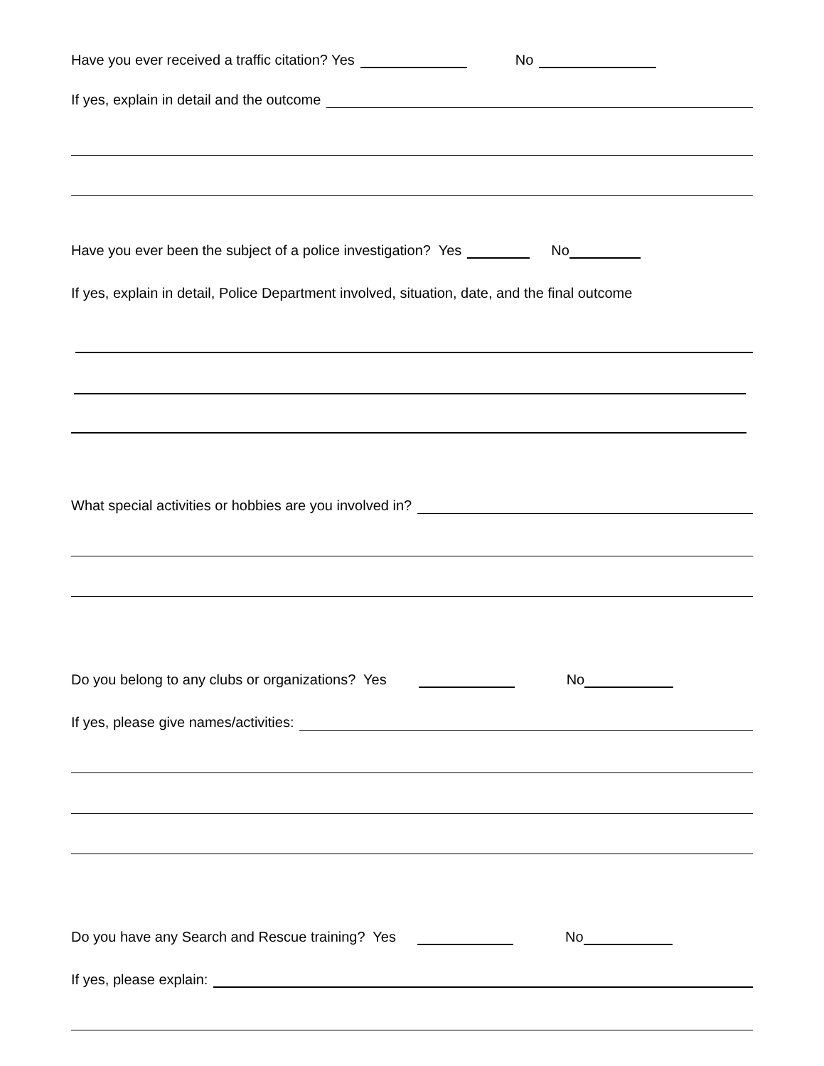Have you ever received a traffic citation? Yes No
If yes, explain in detail and the outcome
Have you ever been the subject of a police investigation? Yes No
If yes, explain in detail, Police Department involved, situation, date, and the final outcome
What special activities or hobbies are you involved in?
Do you belong to any clubs or organizations? Yes No
If yes, please give names/activities:
Do you have any Search and Rescue training? Yes No
If yes, please explain: